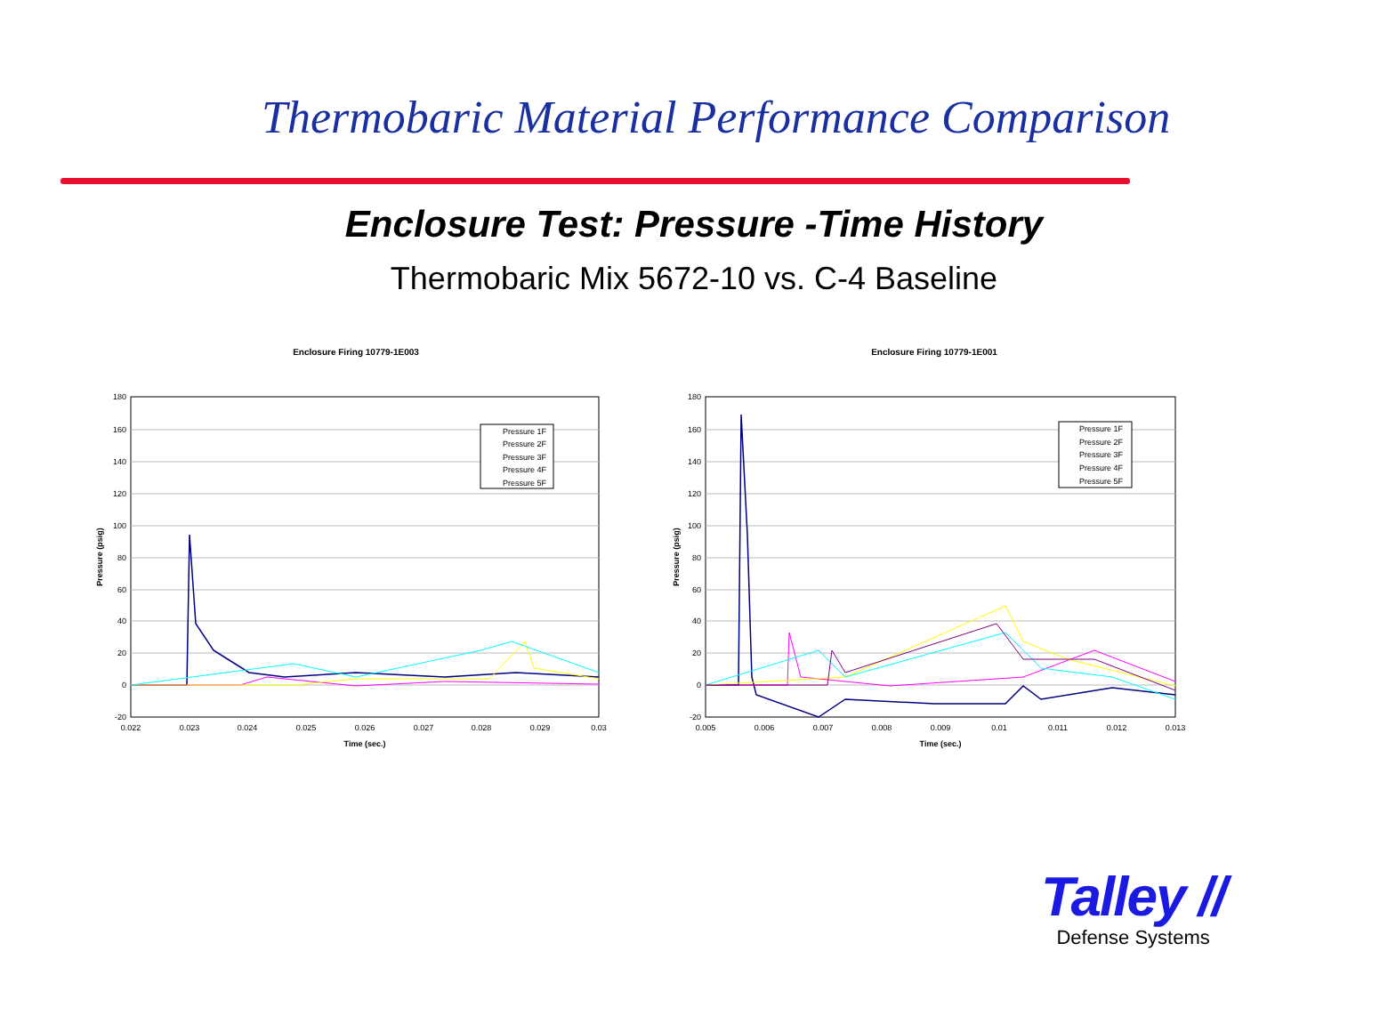Thermobaric Material Performance Comparison
Enclosure Test: Pressure -Time History
Thermobaric Mix 5672-10 vs. C-4 Baseline
Enclosure Firing 10779-1E003
180
160
140
120
100
80
60
40
20
0
-20
0.022
0.023
0.024
0.025
0.026
0.027
0.028
0.029
0.03
Time (sec.)
Pressure (psig)
Pressure 1F
Pressure 2F
Pressure 3F
Pressure 4F
Pressure 5F
Enclosure Firing 10779-1E001
180
160
140
120
100
80
60
40
20
0
-20
0.005
0.006
0.007
0.008
0.009
0.01
0.011
0.012
0.013
Time (sec.)
Pressure (psig)
Pressure 1F
Pressure 2F
Pressure 3F
Pressure 4F
Pressure 5F
Talley //
Defense Systems